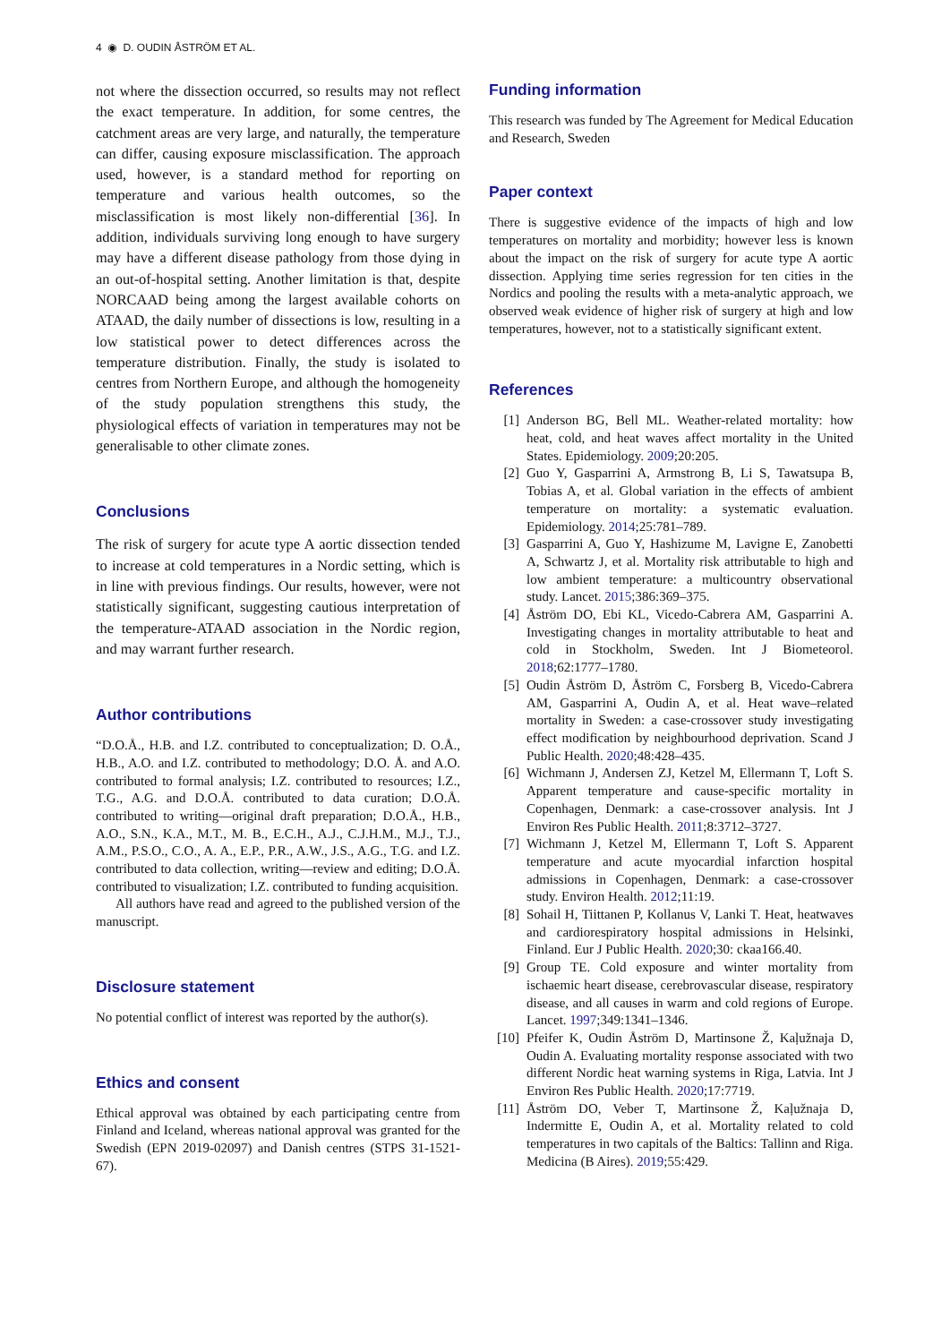4 ◉ D. OUDIN ÅSTRÖM ET AL.
not where the dissection occurred, so results may not reflect the exact temperature. In addition, for some centres, the catchment areas are very large, and naturally, the temperature can differ, causing exposure misclassification. The approach used, however, is a standard method for reporting on temperature and various health outcomes, so the misclassification is most likely non-differential [36]. In addition, individuals surviving long enough to have surgery may have a different disease pathology from those dying in an out-of-hospital setting. Another limitation is that, despite NORCAAD being among the largest available cohorts on ATAAD, the daily number of dissections is low, resulting in a low statistical power to detect differences across the temperature distribution. Finally, the study is isolated to centres from Northern Europe, and although the homogeneity of the study population strengthens this study, the physiological effects of variation in temperatures may not be generalisable to other climate zones.
Conclusions
The risk of surgery for acute type A aortic dissection tended to increase at cold temperatures in a Nordic setting, which is in line with previous findings. Our results, however, were not statistically significant, suggesting cautious interpretation of the temperature-ATAAD association in the Nordic region, and may warrant further research.
Author contributions
“D.O.Å., H.B. and I.Z. contributed to conceptualization; D. O.Å., H.B., A.O. and I.Z. contributed to methodology; D.O. Å. and A.O. contributed to formal analysis; I.Z. contributed to resources; I.Z., T.G., A.G. and D.O.Å. contributed to data curation; D.O.Å. contributed to writing—original draft preparation; D.O.Å., H.B., A.O., S.N., K.A., M.T., M. B., E.C.H., A.J., C.J.H.M., M.J., T.J., A.M., P.S.O., C.O., A. A., E.P., P.R., A.W., J.S., A.G., T.G. and I.Z. contributed to data collection, writing—review and editing; D.O.Å. contributed to visualization; I.Z. contributed to funding acquisition.
All authors have read and agreed to the published version of the manuscript.
Disclosure statement
No potential conflict of interest was reported by the author(s).
Ethics and consent
Ethical approval was obtained by each participating centre from Finland and Iceland, whereas national approval was granted for the Swedish (EPN 2019-02097) and Danish centres (STPS 31-1521-67).
Funding information
This research was funded by The Agreement for Medical Education and Research, Sweden
Paper context
There is suggestive evidence of the impacts of high and low temperatures on mortality and morbidity; however less is known about the impact on the risk of surgery for acute type A aortic dissection. Applying time series regression for ten cities in the Nordics and pooling the results with a meta-analytic approach, we observed weak evidence of higher risk of surgery at high and low temperatures, however, not to a statistically significant extent.
References
[1] Anderson BG, Bell ML. Weather-related mortality: how heat, cold, and heat waves affect mortality in the United States. Epidemiology. 2009;20:205.
[2] Guo Y, Gasparrini A, Armstrong B, Li S, Tawatsupa B, Tobias A, et al. Global variation in the effects of ambient temperature on mortality: a systematic evaluation. Epidemiology. 2014;25:781–789.
[3] Gasparrini A, Guo Y, Hashizume M, Lavigne E, Zanobetti A, Schwartz J, et al. Mortality risk attributable to high and low ambient temperature: a multicountry observational study. Lancet. 2015;386:369–375.
[4] Åström DO, Ebi KL, Vicedo-Cabrera AM, Gasparrini A. Investigating changes in mortality attributable to heat and cold in Stockholm, Sweden. Int J Biometeorol. 2018;62:1777–1780.
[5] Oudin Åström D, Åström C, Forsberg B, Vicedo-Cabrera AM, Gasparrini A, Oudin A, et al. Heat wave–related mortality in Sweden: a case-crossover study investigating effect modification by neighbourhood deprivation. Scand J Public Health. 2020;48:428–435.
[6] Wichmann J, Andersen ZJ, Ketzel M, Ellermann T, Loft S. Apparent temperature and cause-specific mortality in Copenhagen, Denmark: a case-crossover analysis. Int J Environ Res Public Health. 2011;8:3712–3727.
[7] Wichmann J, Ketzel M, Ellermann T, Loft S. Apparent temperature and acute myocardial infarction hospital admissions in Copenhagen, Denmark: a case-crossover study. Environ Health. 2012;11:19.
[8] Sohail H, Tiittanen P, Kollanus V, Lanki T. Heat, heatwaves and cardiorespiratory hospital admissions in Helsinki, Finland. Eur J Public Health. 2020;30: ckaa166.40.
[9] Group TE. Cold exposure and winter mortality from ischaemic heart disease, cerebrovascular disease, respiratory disease, and all causes in warm and cold regions of Europe. Lancet. 1997;349:1341–1346.
[10] Pfeifer K, Oudin Åström D, Martinsone Ž, Kaļužnaja D, Oudin A. Evaluating mortality response associated with two different Nordic heat warning systems in Riga, Latvia. Int J Environ Res Public Health. 2020;17:7719.
[11] Åström DO, Veber T, Martinsone Ž, Kaļužnaja D, Indermitte E, Oudin A, et al. Mortality related to cold temperatures in two capitals of the Baltics: Tallinn and Riga. Medicina (B Aires). 2019;55:429.